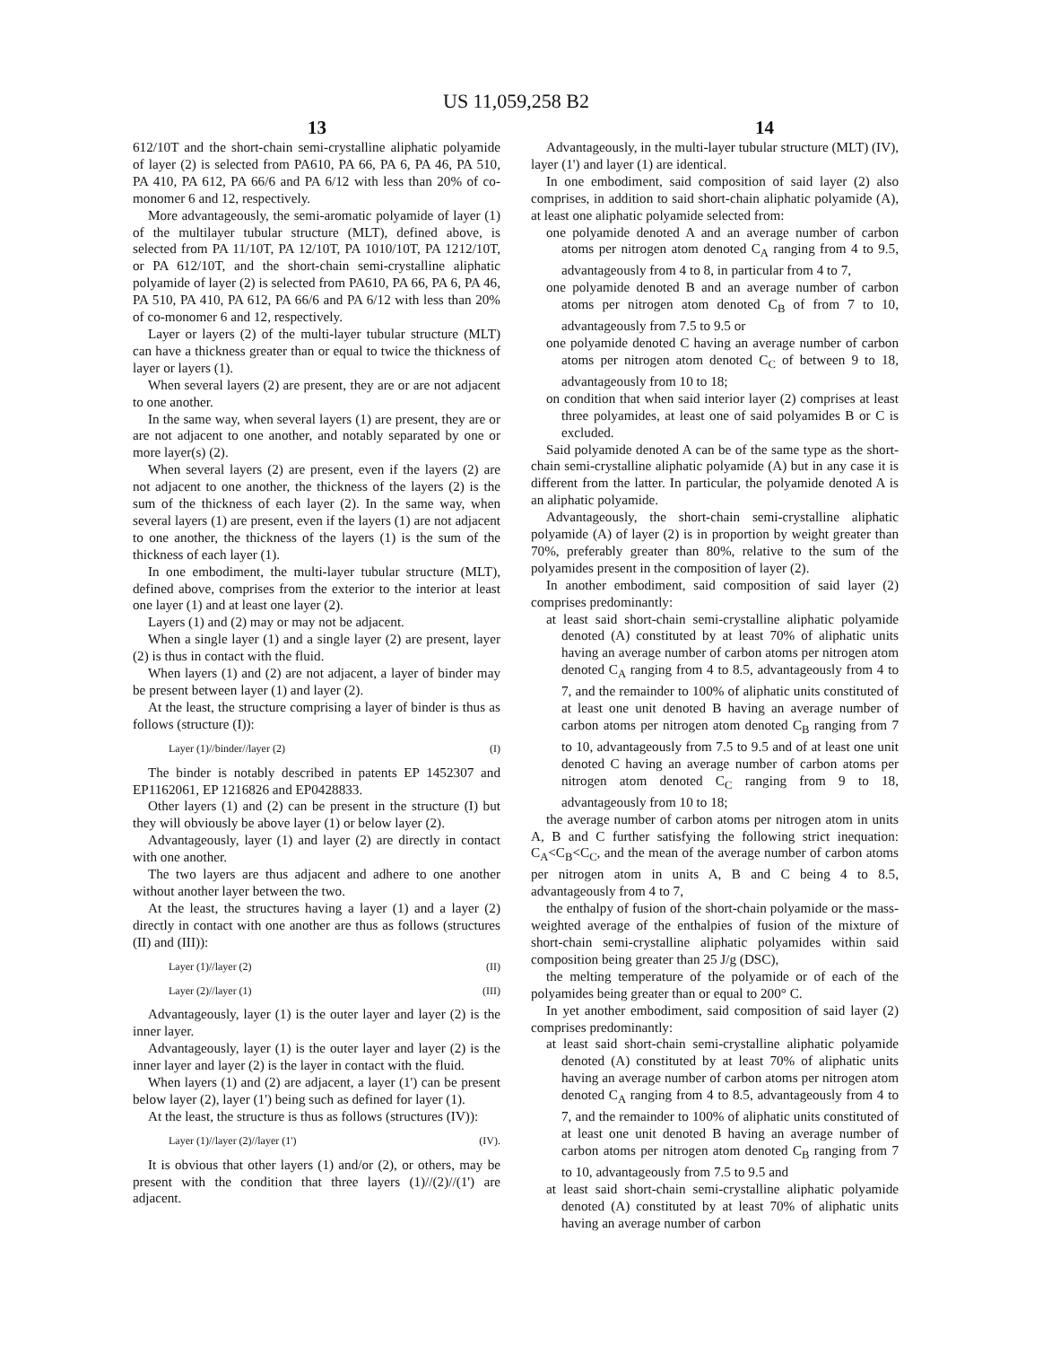US 11,059,258 B2
13 14
612/10T and the short-chain semi-crystalline aliphatic polyamide of layer (2) is selected from PA610, PA 66, PA 6, PA 46, PA 510, PA 410, PA 612, PA 66/6 and PA 6/12 with less than 20% of co-monomer 6 and 12, respectively.
More advantageously, the semi-aromatic polyamide of layer (1) of the multilayer tubular structure (MLT), defined above, is selected from PA 11/10T, PA 12/10T, PA 1010/10T, PA 1212/10T, or PA 612/10T, and the short-chain semi-crystalline aliphatic polyamide of layer (2) is selected from PA610, PA 66, PA 6, PA 46, PA 510, PA 410, PA 612, PA 66/6 and PA 6/12 with less than 20% of co-monomer 6 and 12, respectively.
Layer or layers (2) of the multi-layer tubular structure (MLT) can have a thickness greater than or equal to twice the thickness of layer or layers (1).
When several layers (2) are present, they are or are not adjacent to one another.
In the same way, when several layers (1) are present, they are or are not adjacent to one another, and notably separated by one or more layer(s) (2).
When several layers (2) are present, even if the layers (2) are not adjacent to one another, the thickness of the layers (2) is the sum of the thickness of each layer (2). In the same way, when several layers (1) are present, even if the layers (1) are not adjacent to one another, the thickness of the layers (1) is the sum of the thickness of each layer (1).
In one embodiment, the multi-layer tubular structure (MLT), defined above, comprises from the exterior to the interior at least one layer (1) and at least one layer (2).
Layers (1) and (2) may or may not be adjacent.
When a single layer (1) and a single layer (2) are present, layer (2) is thus in contact with the fluid.
When layers (1) and (2) are not adjacent, a layer of binder may be present between layer (1) and layer (2).
At the least, the structure comprising a layer of binder is thus as follows (structure (I)):
Layer (1)//binder//layer (2) (I)
The binder is notably described in patents EP 1452307 and EP1162061, EP 1216826 and EP0428833.
Other layers (1) and (2) can be present in the structure (I) but they will obviously be above layer (1) or below layer (2).
Advantageously, layer (1) and layer (2) are directly in contact with one another.
The two layers are thus adjacent and adhere to one another without another layer between the two.
At the least, the structures having a layer (1) and a layer (2) directly in contact with one another are thus as follows (structures (II) and (III)):
Layer (1)//layer (2) (II)
Layer (2)//layer (1) (III)
Advantageously, layer (1) is the outer layer and layer (2) is the inner layer.
Advantageously, layer (1) is the outer layer and layer (2) is the inner layer and layer (2) is the layer in contact with the fluid.
When layers (1) and (2) are adjacent, a layer (1') can be present below layer (2), layer (1') being such as defined for layer (1).
At the least, the structure is thus as follows (structures (IV)):
Layer (1)//layer (2)//layer (1') (IV).
It is obvious that other layers (1) and/or (2), or others, may be present with the condition that three layers (1)//(2)//(1') are adjacent.
Advantageously, in the multi-layer tubular structure (MLT) (IV), layer (1') and layer (1) are identical.
In one embodiment, said composition of said layer (2) also comprises, in addition to said short-chain aliphatic polyamide (A), at least one aliphatic polyamide selected from:
one polyamide denoted A and an average number of carbon atoms per nitrogen atom denoted C<sub>A</sub> ranging from 4 to 9.5, advantageously from 4 to 8, in particular from 4 to 7,
one polyamide denoted B and an average number of carbon atoms per nitrogen atom denoted C<sub>B</sub> of from 7 to 10, advantageously from 7.5 to 9.5 or
one polyamide denoted C having an average number of carbon atoms per nitrogen atom denoted C<sub>C</sub> of between 9 to 18, advantageously from 10 to 18;
on condition that when said interior layer (2) comprises at least three polyamides, at least one of said polyamides B or C is excluded.
Said polyamide denoted A can be of the same type as the short-chain semi-crystalline aliphatic polyamide (A) but in any case it is different from the latter. In particular, the polyamide denoted A is an aliphatic polyamide.
Advantageously, the short-chain semi-crystalline aliphatic polyamide (A) of layer (2) is in proportion by weight greater than 70%, preferably greater than 80%, relative to the sum of the polyamides present in the composition of layer (2).
In another embodiment, said composition of said layer (2) comprises predominantly:
at least said short-chain semi-crystalline aliphatic polyamide denoted (A) constituted by at least 70% of aliphatic units having an average number of carbon atoms per nitrogen atom denoted C<sub>A</sub> ranging from 4 to 8.5, advantageously from 4 to 7, and the remainder to 100% of aliphatic units constituted of at least one unit denoted B having an average number of carbon atoms per nitrogen atom denoted C<sub>B</sub> ranging from 7 to 10, advantageously from 7.5 to 9.5 and of at least one unit denoted C having an average number of carbon atoms per nitrogen atom denoted C<sub>C</sub> ranging from 9 to 18, advantageously from 10 to 18;
the average number of carbon atoms per nitrogen atom in units A, B and C further satisfying the following strict inequation: C<sub>A</sub><C<sub>B</sub><C<sub>C</sub>, and the mean of the average number of carbon atoms per nitrogen atom in units A, B and C being 4 to 8.5, advantageously from 4 to 7,
the enthalpy of fusion of the short-chain polyamide or the mass-weighted average of the enthalpies of fusion of the mixture of short-chain semi-crystalline aliphatic polyamides within said composition being greater than 25 J/g (DSC),
the melting temperature of the polyamide or of each of the polyamides being greater than or equal to 200° C.
In yet another embodiment, said composition of said layer (2) comprises predominantly:
at least said short-chain semi-crystalline aliphatic polyamide denoted (A) constituted by at least 70% of aliphatic units having an average number of carbon atoms per nitrogen atom denoted C<sub>A</sub> ranging from 4 to 8.5, advantageously from 4 to 7, and the remainder to 100% of aliphatic units constituted of at least one unit denoted B having an average number of carbon atoms per nitrogen atom denoted C<sub>B</sub> ranging from 7 to 10, advantageously from 7.5 to 9.5 and
at least said short-chain semi-crystalline aliphatic polyamide denoted (A) constituted by at least 70% of aliphatic units having an average number of carbon